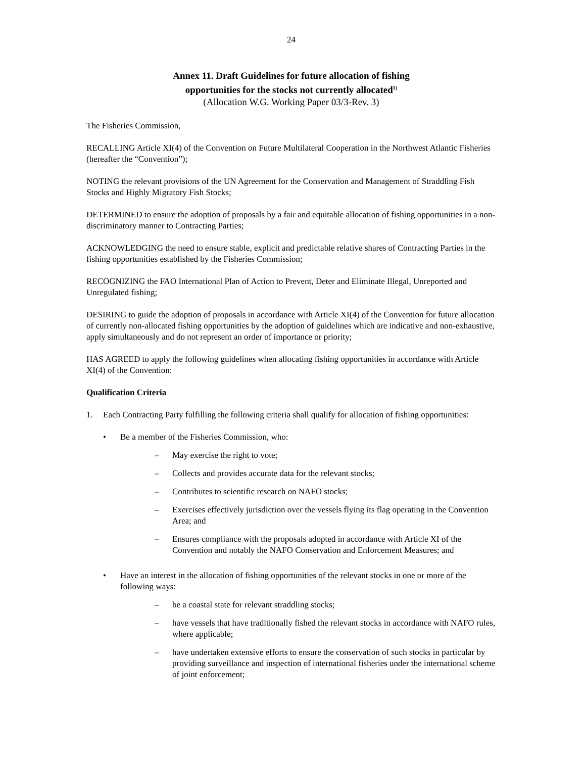24
Annex 11. Draft Guidelines for future allocation of fishing
opportunities for the stocks not currently allocated<sup>1)</sup>
(Allocation W.G. Working Paper 03/3-Rev. 3)
The Fisheries Commission,
RECALLING Article XI(4) of the Convention on Future Multilateral Cooperation in the Northwest Atlantic Fisheries (hereafter the “Convention”);
NOTING the relevant provisions of the UN Agreement for the Conservation and Management of Straddling Fish Stocks and Highly Migratory Fish Stocks;
DETERMINED to ensure the adoption of proposals by a fair and equitable allocation of fishing opportunities in a non-discriminatory manner to Contracting Parties;
ACKNOWLEDGING the need to ensure stable, explicit and predictable relative shares of Contracting Parties in the fishing opportunities established by the Fisheries Commission;
RECOGNIZING the FAO International Plan of Action to Prevent, Deter and Eliminate Illegal, Unreported and Unregulated fishing;
DESIRING to guide the adoption of proposals in accordance with Article XI(4) of the Convention for future allocation of currently non-allocated fishing opportunities by the adoption of guidelines which are indicative and non-exhaustive, apply simultaneously and do not represent an order of importance or priority;
HAS AGREED to apply the following guidelines when allocating fishing opportunities in accordance with Article XI(4) of the Convention:
Qualification Criteria
1. Each Contracting Party fulfilling the following criteria shall qualify for allocation of fishing opportunities:
• Be a member of the Fisheries Commission, who:
– May exercise the right to vote;
– Collects and provides accurate data for the relevant stocks;
– Contributes to scientific research on NAFO stocks;
– Exercises effectively jurisdiction over the vessels flying its flag operating in the Convention Area; and
– Ensures compliance with the proposals adopted in accordance with Article XI of the Convention and notably the NAFO Conservation and Enforcement Measures; and
• Have an interest in the allocation of fishing opportunities of the relevant stocks in one or more of the following ways:
– be a coastal state for relevant straddling stocks;
– have vessels that have traditionally fished the relevant stocks in accordance with NAFO rules, where applicable;
– have undertaken extensive efforts to ensure the conservation of such stocks in particular by providing surveillance and inspection of international fisheries under the international scheme of joint enforcement;